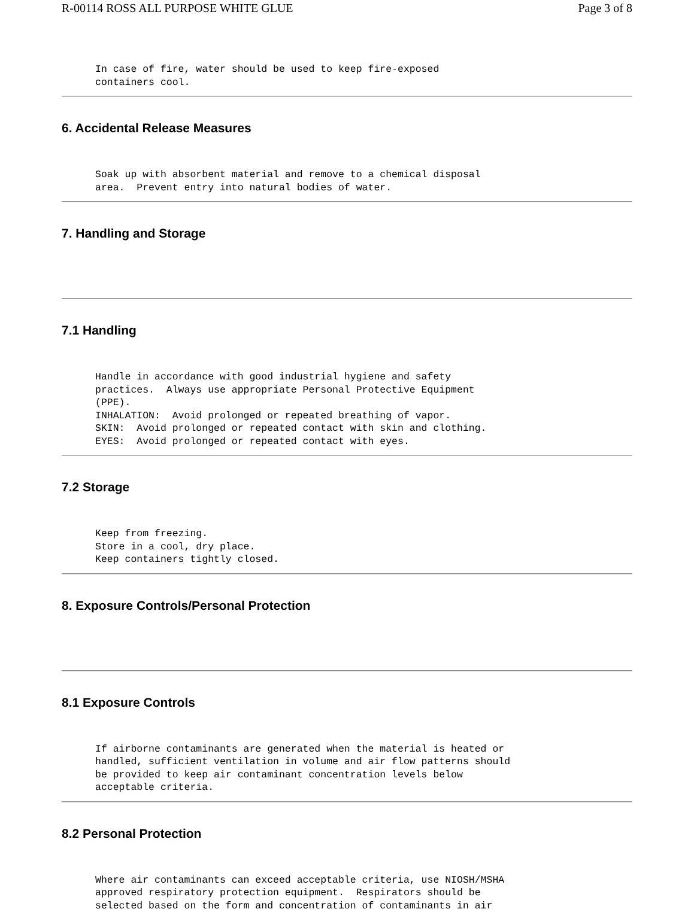R-00114 ROSS ALL PURPOSE WHITE GLUE Page 3 of 8
In case of fire, water should be used to keep fire-exposed
containers cool.
6. Accidental Release Measures
Soak up with absorbent material and remove to a chemical disposal
area.  Prevent entry into natural bodies of water.
7. Handling and Storage
7.1 Handling
Handle in accordance with good industrial hygiene and safety
practices.  Always use appropriate Personal Protective Equipment
(PPE).
INHALATION:  Avoid prolonged or repeated breathing of vapor.
SKIN:  Avoid prolonged or repeated contact with skin and clothing.
EYES:  Avoid prolonged or repeated contact with eyes.
7.2 Storage
Keep from freezing.
Store in a cool, dry place.
Keep containers tightly closed.
8. Exposure Controls/Personal Protection
8.1 Exposure Controls
If airborne contaminants are generated when the material is heated or
handled, sufficient ventilation in volume and air flow patterns should
be provided to keep air contaminant concentration levels below
acceptable criteria.
8.2 Personal Protection
Where air contaminants can exceed acceptable criteria, use NIOSH/MSHA
approved respiratory protection equipment.  Respirators should be
selected based on the form and concentration of contaminants in air